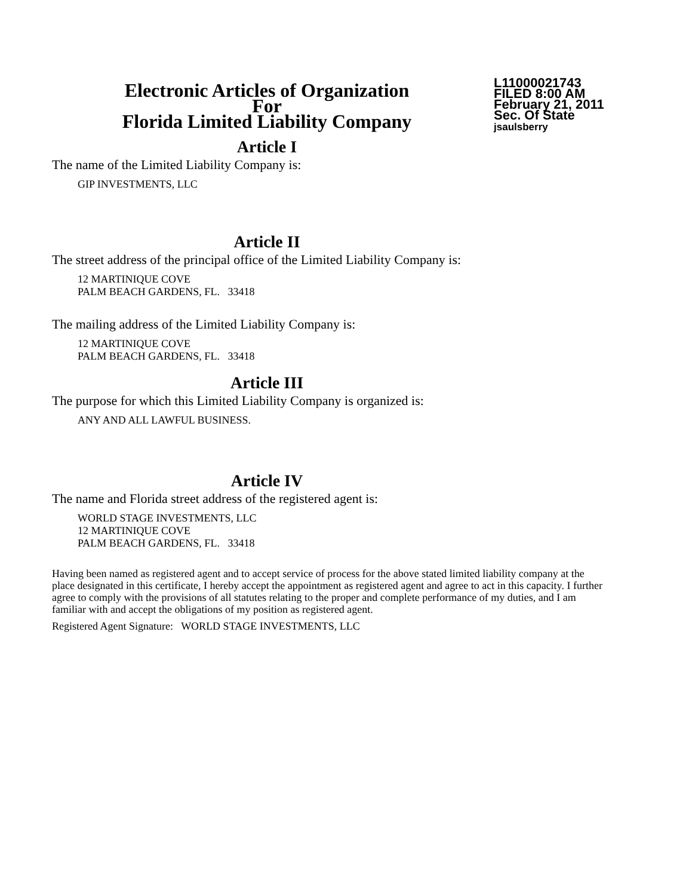Electronic Articles of Organization
For
Florida Limited Liability Company
L11000021743
FILED 8:00 AM
February 21, 2011
Sec. Of State
jsaulsberry
Article I
The name of the Limited Liability Company is:
GIP INVESTMENTS, LLC
Article II
The street address of the principal office of the Limited Liability Company is:
12 MARTINIQUE COVE
PALM BEACH GARDENS, FL. 33418
The mailing address of the Limited Liability Company is:
12 MARTINIQUE COVE
PALM BEACH GARDENS, FL. 33418
Article III
The purpose for which this Limited Liability Company is organized is:
ANY AND ALL LAWFUL BUSINESS.
Article IV
The name and Florida street address of the registered agent is:
WORLD STAGE INVESTMENTS, LLC
12 MARTINIQUE COVE
PALM BEACH GARDENS, FL. 33418
Having been named as registered agent and to accept service of process for the above stated limited liability company at the place designated in this certificate, I hereby accept the appointment as registered agent and agree to act in this capacity. I further agree to comply with the provisions of all statutes relating to the proper and complete performance of my duties, and I am familiar with and accept the obligations of my position as registered agent.
Registered Agent Signature: WORLD STAGE INVESTMENTS, LLC